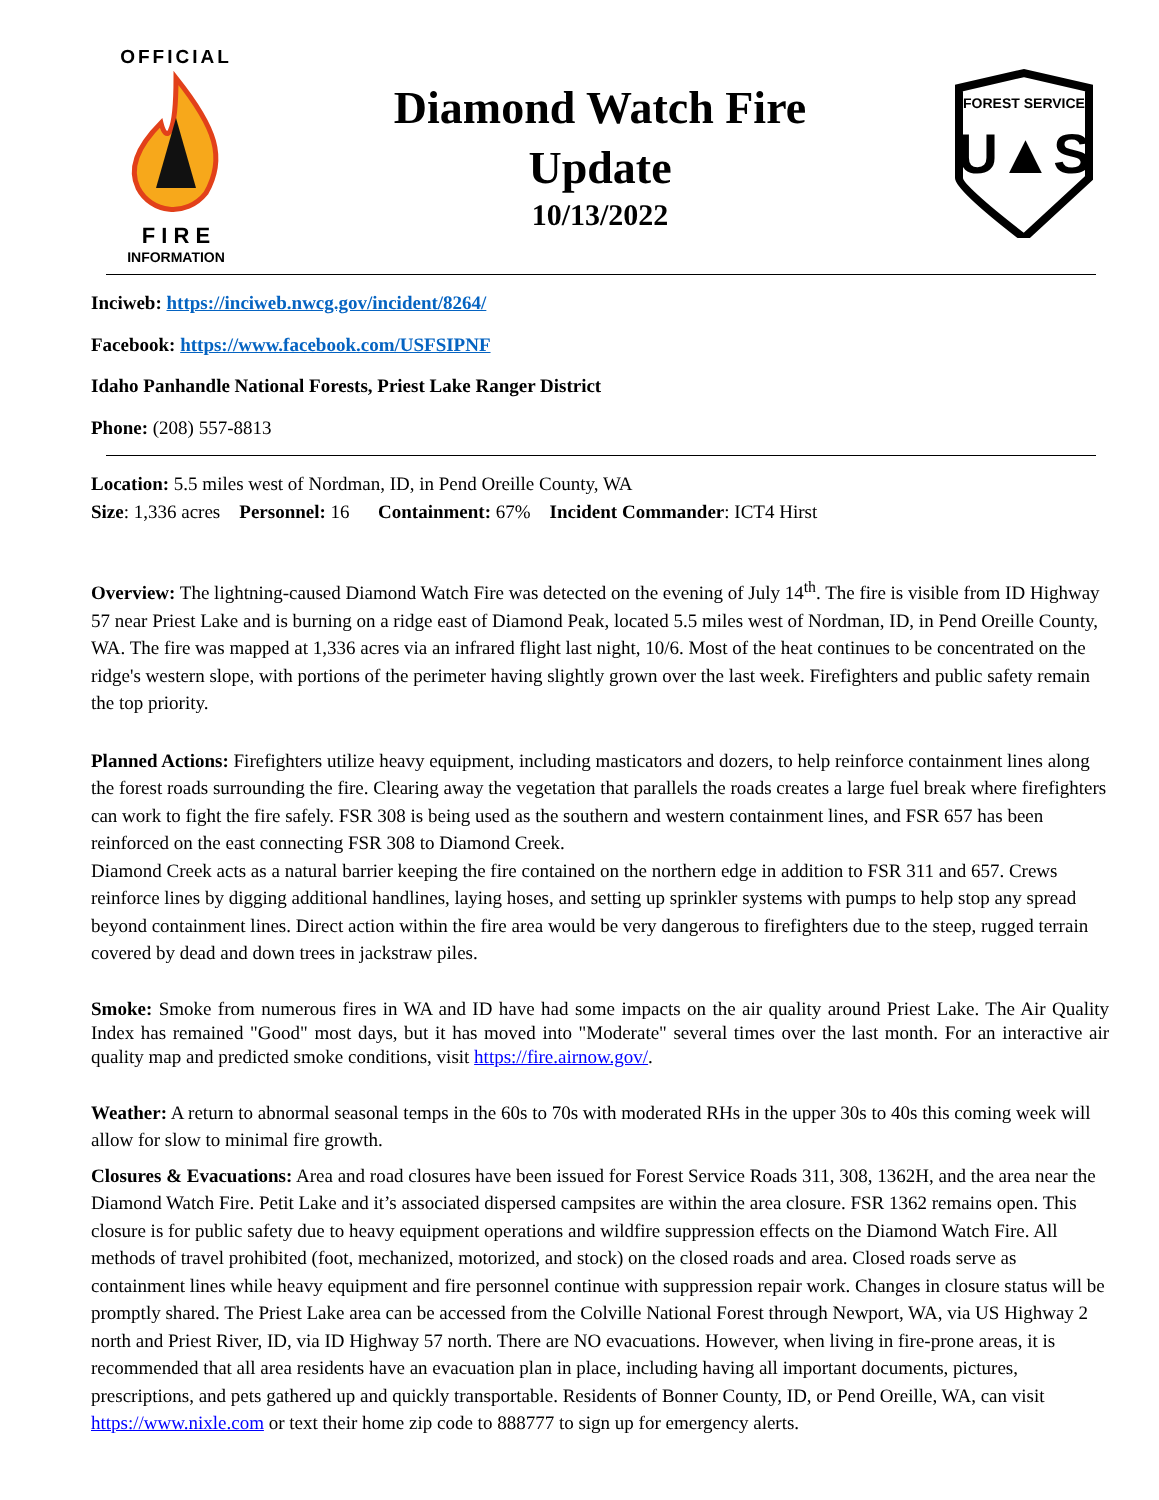OFFICIAL
F I R E
INFORMATION
Diamond Watch Fire
Update
10/13/2022
FOREST SERVICE
U▲S
Inciweb: https://inciweb.nwcg.gov/incident/8264/
Facebook: https://www.facebook.com/USFSIPNF
Idaho Panhandle National Forests, Priest Lake Ranger District
Phone: (208) 557-8813
Location: 5.5 miles west of Nordman, ID, in Pend Oreille County, WA
Size: 1,336 acres Personnel: 16 Containment: 67% Incident Commander: ICT4 Hirst
Overview: The lightning-caused Diamond Watch Fire was detected on the evening of July 14<sup>th</sup>. The fire is visible from ID Highway 57 near Priest Lake and is burning on a ridge east of Diamond Peak, located 5.5 miles west of Nordman, ID, in Pend Oreille County, WA. The fire was mapped at 1,336 acres via an infrared flight last night, 10/6. Most of the heat continues to be concentrated on the ridge's western slope, with portions of the perimeter having slightly grown over the last week. Firefighters and public safety remain the top priority.
Planned Actions: Firefighters utilize heavy equipment, including masticators and dozers, to help reinforce containment lines along the forest roads surrounding the fire. Clearing away the vegetation that parallels the roads creates a large fuel break where firefighters can work to fight the fire safely. FSR 308 is being used as the southern and western containment lines, and FSR 657 has been reinforced on the east connecting FSR 308 to Diamond Creek.
Diamond Creek acts as a natural barrier keeping the fire contained on the northern edge in addition to FSR 311 and 657. Crews reinforce lines by digging additional handlines, laying hoses, and setting up sprinkler systems with pumps to help stop any spread beyond containment lines. Direct action within the fire area would be very dangerous to firefighters due to the steep, rugged terrain covered by dead and down trees in jackstraw piles.
Smoke: Smoke from numerous fires in WA and ID have had some impacts on the air quality around Priest Lake. The Air Quality Index has remained "Good" most days, but it has moved into "Moderate" several times over the last month. For an interactive air quality map and predicted smoke conditions, visit https://fire.airnow.gov/.
Weather: A return to abnormal seasonal temps in the 60s to 70s with moderated RHs in the upper 30s to 40s this coming week will allow for slow to minimal fire growth.
Closures & Evacuations: Area and road closures have been issued for Forest Service Roads 311, 308, 1362H, and the area near the Diamond Watch Fire. Petit Lake and it’s associated dispersed campsites are within the area closure. FSR 1362 remains open. This closure is for public safety due to heavy equipment operations and wildfire suppression effects on the Diamond Watch Fire. All methods of travel prohibited (foot, mechanized, motorized, and stock) on the closed roads and area. Closed roads serve as containment lines while heavy equipment and fire personnel continue with suppression repair work. Changes in closure status will be promptly shared. The Priest Lake area can be accessed from the Colville National Forest through Newport, WA, via US Highway 2 north and Priest River, ID, via ID Highway 57 north. There are NO evacuations. However, when living in fire-prone areas, it is recommended that all area residents have an evacuation plan in place, including having all important documents, pictures, prescriptions, and pets gathered up and quickly transportable. Residents of Bonner County, ID, or Pend Oreille, WA, can visit https://www.nixle.com or text their home zip code to 888777 to sign up for emergency alerts.